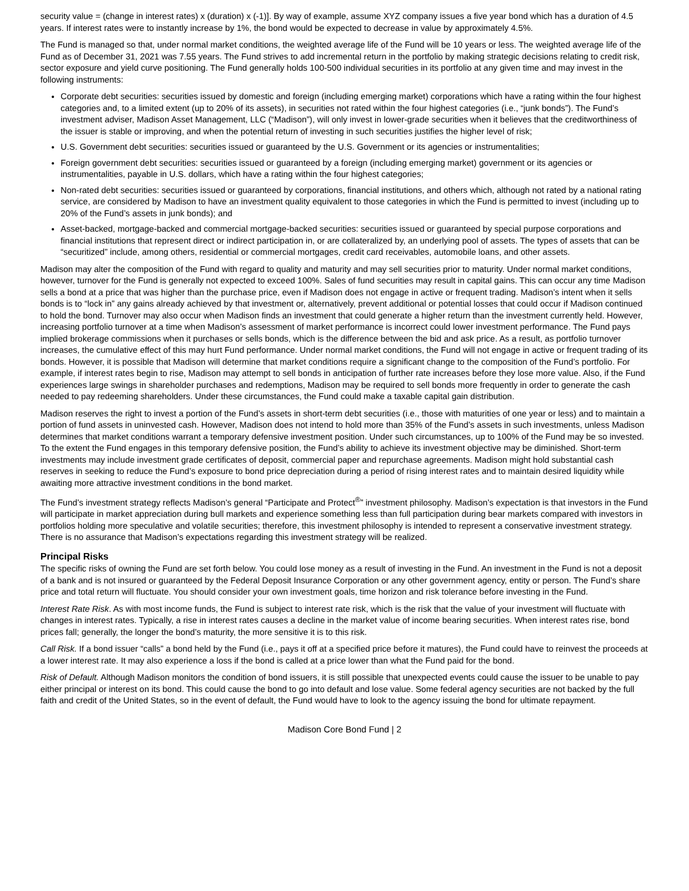security value = (change in interest rates) x (duration) x (-1)]. By way of example, assume XYZ company issues a five year bond which has a duration of 4.5 years. If interest rates were to instantly increase by 1%, the bond would be expected to decrease in value by approximately 4.5%.
The Fund is managed so that, under normal market conditions, the weighted average life of the Fund will be 10 years or less. The weighted average life of the Fund as of December 31, 2021 was 7.55 years. The Fund strives to add incremental return in the portfolio by making strategic decisions relating to credit risk, sector exposure and yield curve positioning. The Fund generally holds 100-500 individual securities in its portfolio at any given time and may invest in the following instruments:
Corporate debt securities: securities issued by domestic and foreign (including emerging market) corporations which have a rating within the four highest categories and, to a limited extent (up to 20% of its assets), in securities not rated within the four highest categories (i.e., “junk bonds”). The Fund’s investment adviser, Madison Asset Management, LLC (“Madison”), will only invest in lower-grade securities when it believes that the creditworthiness of the issuer is stable or improving, and when the potential return of investing in such securities justifies the higher level of risk;
U.S. Government debt securities: securities issued or guaranteed by the U.S. Government or its agencies or instrumentalities;
Foreign government debt securities: securities issued or guaranteed by a foreign (including emerging market) government or its agencies or instrumentalities, payable in U.S. dollars, which have a rating within the four highest categories;
Non-rated debt securities: securities issued or guaranteed by corporations, financial institutions, and others which, although not rated by a national rating service, are considered by Madison to have an investment quality equivalent to those categories in which the Fund is permitted to invest (including up to 20% of the Fund’s assets in junk bonds); and
Asset-backed, mortgage-backed and commercial mortgage-backed securities: securities issued or guaranteed by special purpose corporations and financial institutions that represent direct or indirect participation in, or are collateralized by, an underlying pool of assets. The types of assets that can be “securitized” include, among others, residential or commercial mortgages, credit card receivables, automobile loans, and other assets.
Madison may alter the composition of the Fund with regard to quality and maturity and may sell securities prior to maturity. Under normal market conditions, however, turnover for the Fund is generally not expected to exceed 100%. Sales of fund securities may result in capital gains. This can occur any time Madison sells a bond at a price that was higher than the purchase price, even if Madison does not engage in active or frequent trading. Madison’s intent when it sells bonds is to “lock in” any gains already achieved by that investment or, alternatively, prevent additional or potential losses that could occur if Madison continued to hold the bond. Turnover may also occur when Madison finds an investment that could generate a higher return than the investment currently held. However, increasing portfolio turnover at a time when Madison’s assessment of market performance is incorrect could lower investment performance. The Fund pays implied brokerage commissions when it purchases or sells bonds, which is the difference between the bid and ask price. As a result, as portfolio turnover increases, the cumulative effect of this may hurt Fund performance. Under normal market conditions, the Fund will not engage in active or frequent trading of its bonds. However, it is possible that Madison will determine that market conditions require a significant change to the composition of the Fund’s portfolio. For example, if interest rates begin to rise, Madison may attempt to sell bonds in anticipation of further rate increases before they lose more value. Also, if the Fund experiences large swings in shareholder purchases and redemptions, Madison may be required to sell bonds more frequently in order to generate the cash needed to pay redeeming shareholders. Under these circumstances, the Fund could make a taxable capital gain distribution.
Madison reserves the right to invest a portion of the Fund’s assets in short-term debt securities (i.e., those with maturities of one year or less) and to maintain a portion of fund assets in uninvested cash. However, Madison does not intend to hold more than 35% of the Fund’s assets in such investments, unless Madison determines that market conditions warrant a temporary defensive investment position. Under such circumstances, up to 100% of the Fund may be so invested. To the extent the Fund engages in this temporary defensive position, the Fund’s ability to achieve its investment objective may be diminished. Short-term investments may include investment grade certificates of deposit, commercial paper and repurchase agreements. Madison might hold substantial cash reserves in seeking to reduce the Fund’s exposure to bond price depreciation during a period of rising interest rates and to maintain desired liquidity while awaiting more attractive investment conditions in the bond market.
The Fund’s investment strategy reflects Madison’s general “Participate and Protect<sup>®</sup>” investment philosophy. Madison’s expectation is that investors in the Fund will participate in market appreciation during bull markets and experience something less than full participation during bear markets compared with investors in portfolios holding more speculative and volatile securities; therefore, this investment philosophy is intended to represent a conservative investment strategy. There is no assurance that Madison’s expectations regarding this investment strategy will be realized.
Principal Risks
The specific risks of owning the Fund are set forth below. You could lose money as a result of investing in the Fund. An investment in the Fund is not a deposit of a bank and is not insured or guaranteed by the Federal Deposit Insurance Corporation or any other government agency, entity or person. The Fund’s share price and total return will fluctuate. You should consider your own investment goals, time horizon and risk tolerance before investing in the Fund.
Interest Rate Risk. As with most income funds, the Fund is subject to interest rate risk, which is the risk that the value of your investment will fluctuate with changes in interest rates. Typically, a rise in interest rates causes a decline in the market value of income bearing securities. When interest rates rise, bond prices fall; generally, the longer the bond’s maturity, the more sensitive it is to this risk.
Call Risk. If a bond issuer “calls” a bond held by the Fund (i.e., pays it off at a specified price before it matures), the Fund could have to reinvest the proceeds at a lower interest rate. It may also experience a loss if the bond is called at a price lower than what the Fund paid for the bond.
Risk of Default. Although Madison monitors the condition of bond issuers, it is still possible that unexpected events could cause the issuer to be unable to pay either principal or interest on its bond. This could cause the bond to go into default and lose value. Some federal agency securities are not backed by the full faith and credit of the United States, so in the event of default, the Fund would have to look to the agency issuing the bond for ultimate repayment.
Madison Core Bond Fund | 2